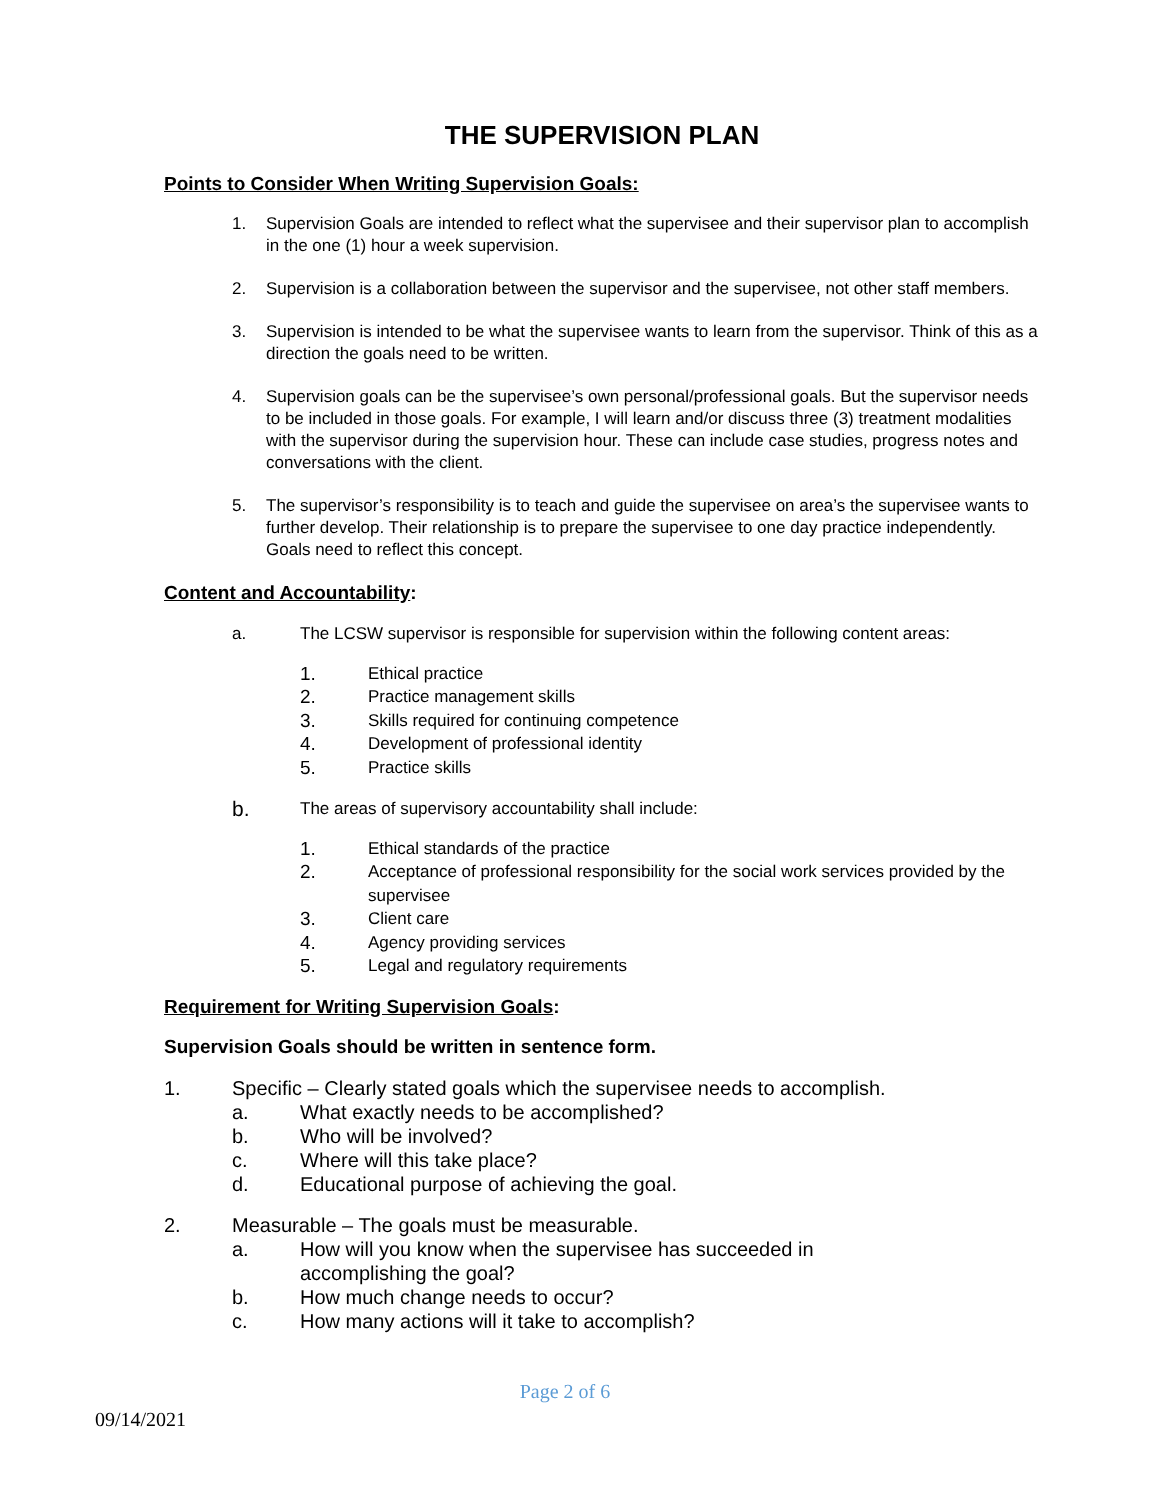THE SUPERVISION PLAN
Points to Consider When Writing Supervision Goals:
1. Supervision Goals are intended to reflect what the supervisee and their supervisor plan to accomplish in the one (1) hour a week supervision.
2. Supervision is a collaboration between the supervisor and the supervisee, not other staff members.
3. Supervision is intended to be what the supervisee wants to learn from the supervisor. Think of this as a direction the goals need to be written.
4. Supervision goals can be the supervisee’s own personal/professional goals. But the supervisor needs to be included in those goals. For example, I will learn and/or discuss three (3) treatment modalities with the supervisor during the supervision hour. These can include case studies, progress notes and conversations with the client.
5. The supervisor’s responsibility is to teach and guide the supervisee on area’s the supervisee wants to further develop. Their relationship is to prepare the supervisee to one day practice independently. Goals need to reflect this concept.
Content and Accountability:
a. The LCSW supervisor is responsible for supervision within the following content areas:
1. Ethical practice
2. Practice management skills
3. Skills required for continuing competence
4. Development of professional identity
5. Practice skills
b. The areas of supervisory accountability shall include:
1. Ethical standards of the practice
2. Acceptance of professional responsibility for the social work services provided by the supervisee
3. Client care
4. Agency providing services
5. Legal and regulatory requirements
Requirement for Writing Supervision Goals:
Supervision Goals should be written in sentence form.
1. Specific – Clearly stated goals which the supervisee needs to accomplish.
a. What exactly needs to be accomplished?
b. Who will be involved?
c. Where will this take place?
d. Educational purpose of achieving the goal.
2. Measurable – The goals must be measurable.
a. How will you know when the supervisee has succeeded in
accomplishing the goal?
b. How much change needs to occur?
c. How many actions will it take to accomplish?
Page 2 of 6
09/14/2021